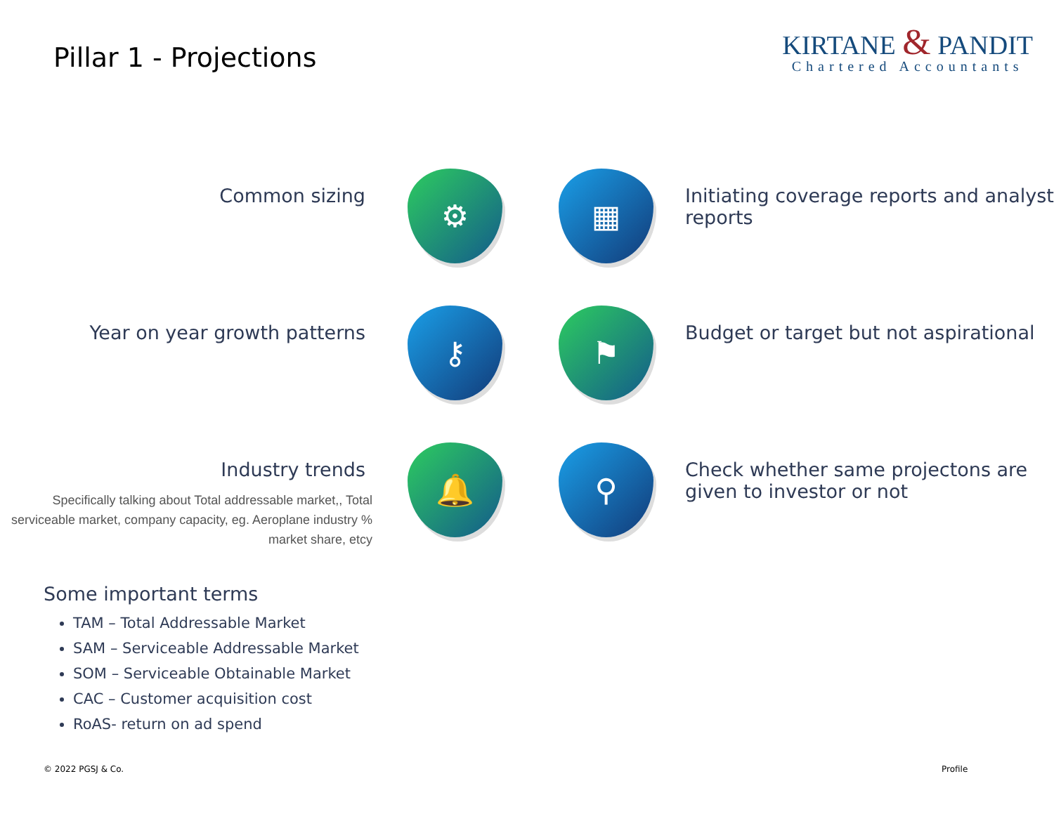Pillar 1 - Projections
KIRTANE & PANDIT
Chartered Accountants
Common sizing
⚙
▦
Initiating coverage reports and analyst reports
Year on year growth patterns
⚷
⚑
Budget or target but not aspirational
Industry trends
Specifically talking about Total addressable market,, Total serviceable market, company capacity, eg. Aeroplane industry % market share, etcy
🔔
⚲
Check whether same projectons are given to investor or not
Some important terms
TAM – Total Addressable Market
SAM – Serviceable Addressable Market
SOM – Serviceable Obtainable Market
CAC – Customer acquisition cost
RoAS- return on ad spend
© 2022 PGSJ & Co. Profile